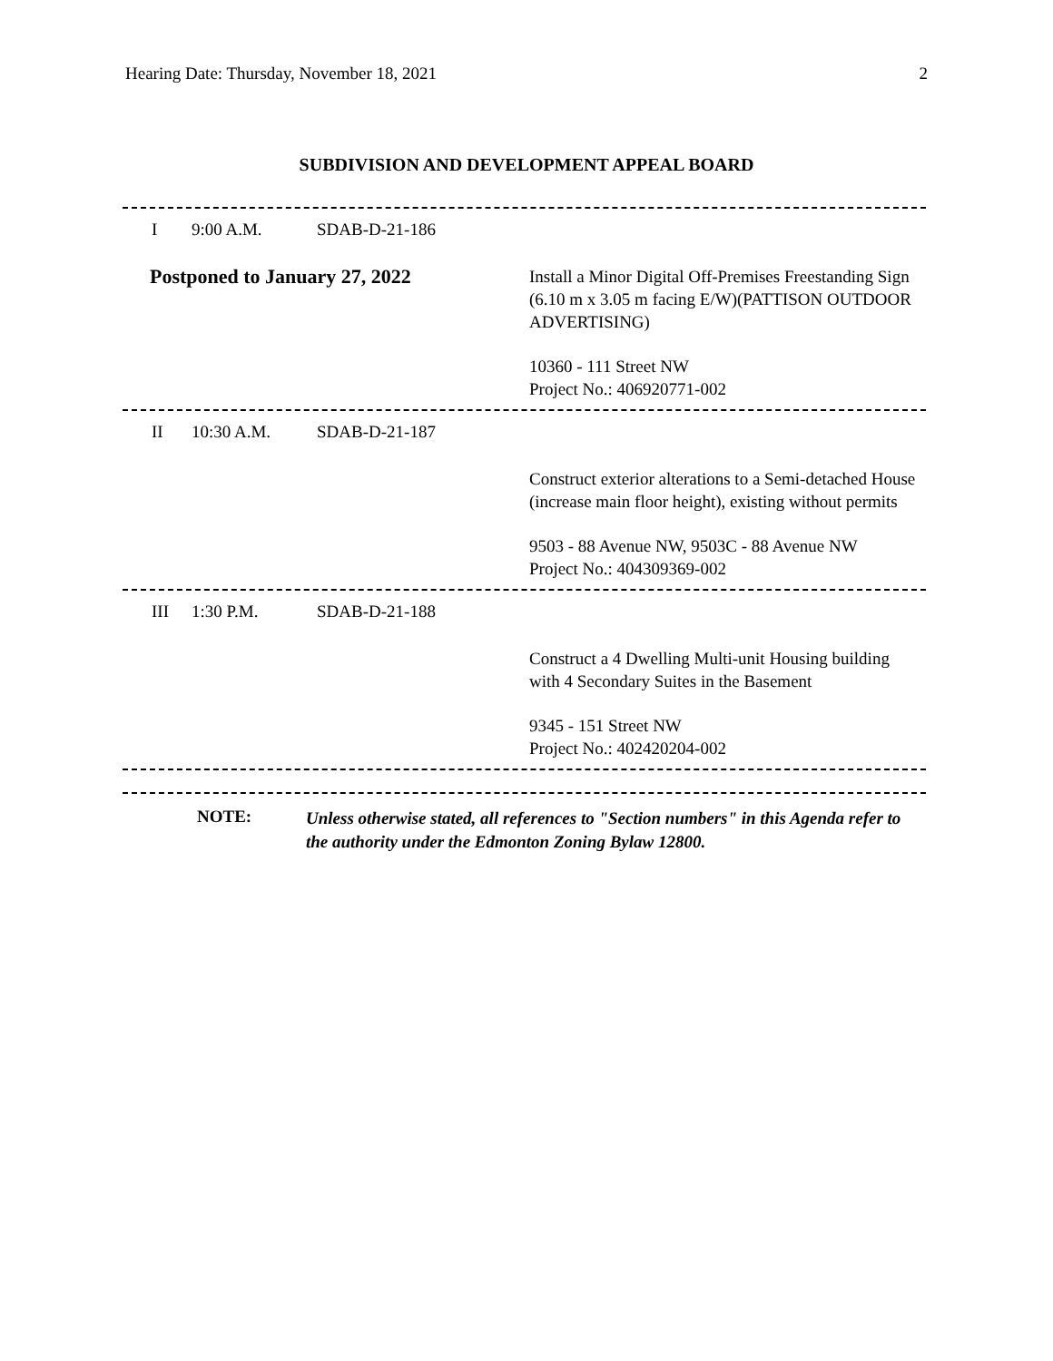Hearing Date: Thursday, November 18, 2021 2
SUBDIVISION AND DEVELOPMENT APPEAL BOARD
I 9:00 A.M. SDAB-D-21-186
Postponed to January 27, 2022
Install a Minor Digital Off-Premises Freestanding Sign (6.10 m x 3.05 m facing E/W)(PATTISON OUTDOOR ADVERTISING)
10360 - 111 Street NW
Project No.: 406920771-002
II 10:30 A.M. SDAB-D-21-187
Construct exterior alterations to a Semi-detached House (increase main floor height), existing without permits
9503 - 88 Avenue NW, 9503C - 88 Avenue NW
Project No.: 404309369-002
III 1:30 P.M. SDAB-D-21-188
Construct a 4 Dwelling Multi-unit Housing building with 4 Secondary Suites in the Basement
9345 - 151 Street NW
Project No.: 402420204-002
NOTE: Unless otherwise stated, all references to "Section numbers" in this Agenda refer to the authority under the Edmonton Zoning Bylaw 12800.